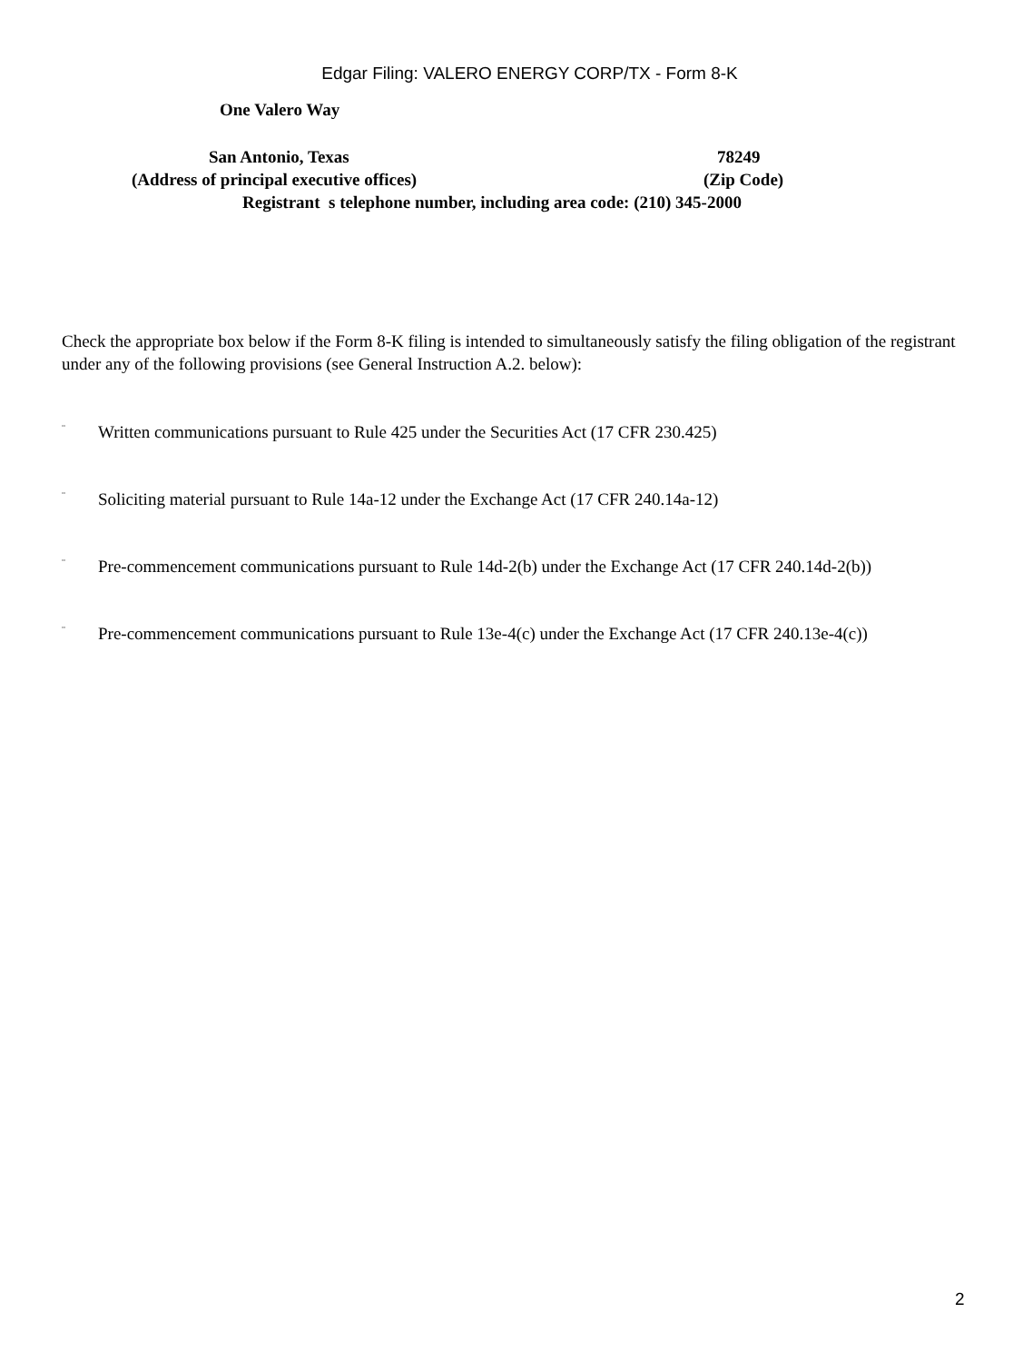Edgar Filing: VALERO ENERGY CORP/TX - Form 8-K
One Valero Way
San Antonio, Texas 78249
(Address of principal executive offices) (Zip Code)
Registrant s telephone number, including area code: (210) 345-2000
Check the appropriate box below if the Form 8-K filing is intended to simultaneously satisfy the filing obligation of the registrant under any of the following provisions (see General Instruction A.2. below):
¨ Written communications pursuant to Rule 425 under the Securities Act (17 CFR 230.425)
¨ Soliciting material pursuant to Rule 14a-12 under the Exchange Act (17 CFR 240.14a-12)
¨ Pre-commencement communications pursuant to Rule 14d-2(b) under the Exchange Act (17 CFR 240.14d-2(b))
¨ Pre-commencement communications pursuant to Rule 13e-4(c) under the Exchange Act (17 CFR 240.13e-4(c))
2